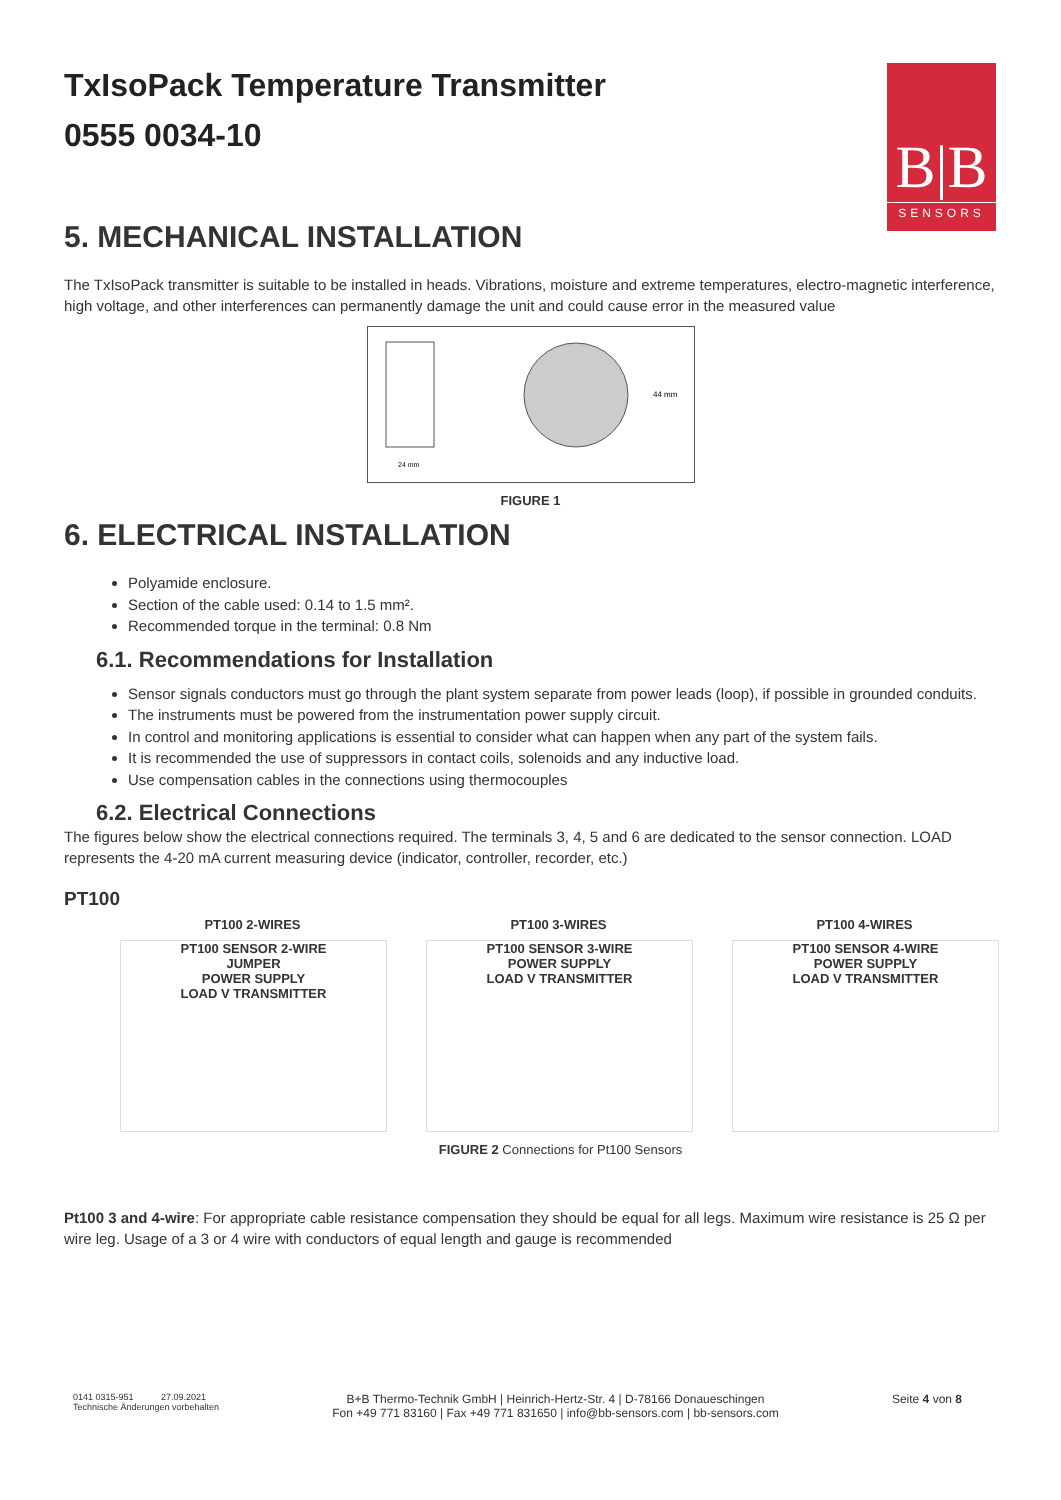B|B
SENSORS
TxIsoPack Temperature Transmitter
0555 0034-10
5. MECHANICAL INSTALLATION
The TxIsoPack transmitter is suitable to be installed in heads. Vibrations, moisture and extreme temperatures, electro-magnetic interference, high voltage, and other interferences can permanently damage the unit and could cause error in the measured value
44 mm
24 mm
FIGURE 1
6. ELECTRICAL INSTALLATION
Polyamide enclosure.
Section of the cable used: 0.14 to 1.5 mm².
Recommended torque in the terminal: 0.8 Nm
6.1. Recommendations for Installation
Sensor signals conductors must go through the plant system separate from power leads (loop), if possible in grounded conduits.
The instruments must be powered from the instrumentation power supply circuit.
In control and monitoring applications is essential to consider what can happen when any part of the system fails.
It is recommended the use of suppressors in contact coils, solenoids and any inductive load.
Use compensation cables in the connections using thermocouples
6.2. Electrical Connections
The figures below show the electrical connections required. The terminals 3, 4, 5 and 6 are dedicated to the sensor connection. LOAD represents the 4-20 mA current measuring device (indicator, controller, recorder, etc.)
PT100
PT100 2-WIRES
PT100 SENSOR 2-WIRE
JUMPER
POWER SUPPLY
LOAD V TRANSMITTER
PT100 3-WIRES
PT100 SENSOR 3-WIRE
POWER SUPPLY
LOAD V TRANSMITTER
PT100 4-WIRES
PT100 SENSOR 4-WIRE
POWER SUPPLY
LOAD V TRANSMITTER
FIGURE 2 Connections for Pt100 Sensors
Pt100 3 and 4-wire: For appropriate cable resistance compensation they should be equal for all legs. Maximum wire resistance is 25 Ω per wire leg. Usage of a 3 or 4 wire with conductors of equal length and gauge is recommended
0141 0315-951 27.09.2021
Technische Änderungen vorbehalten
B+B Thermo-Technik GmbH | Heinrich-Hertz-Str. 4 | D-78166 Donaueschingen
Fon +49 771 83160 | Fax +49 771 831650 | info@bb-sensors.com | bb-sensors.com
Seite 4 von 8